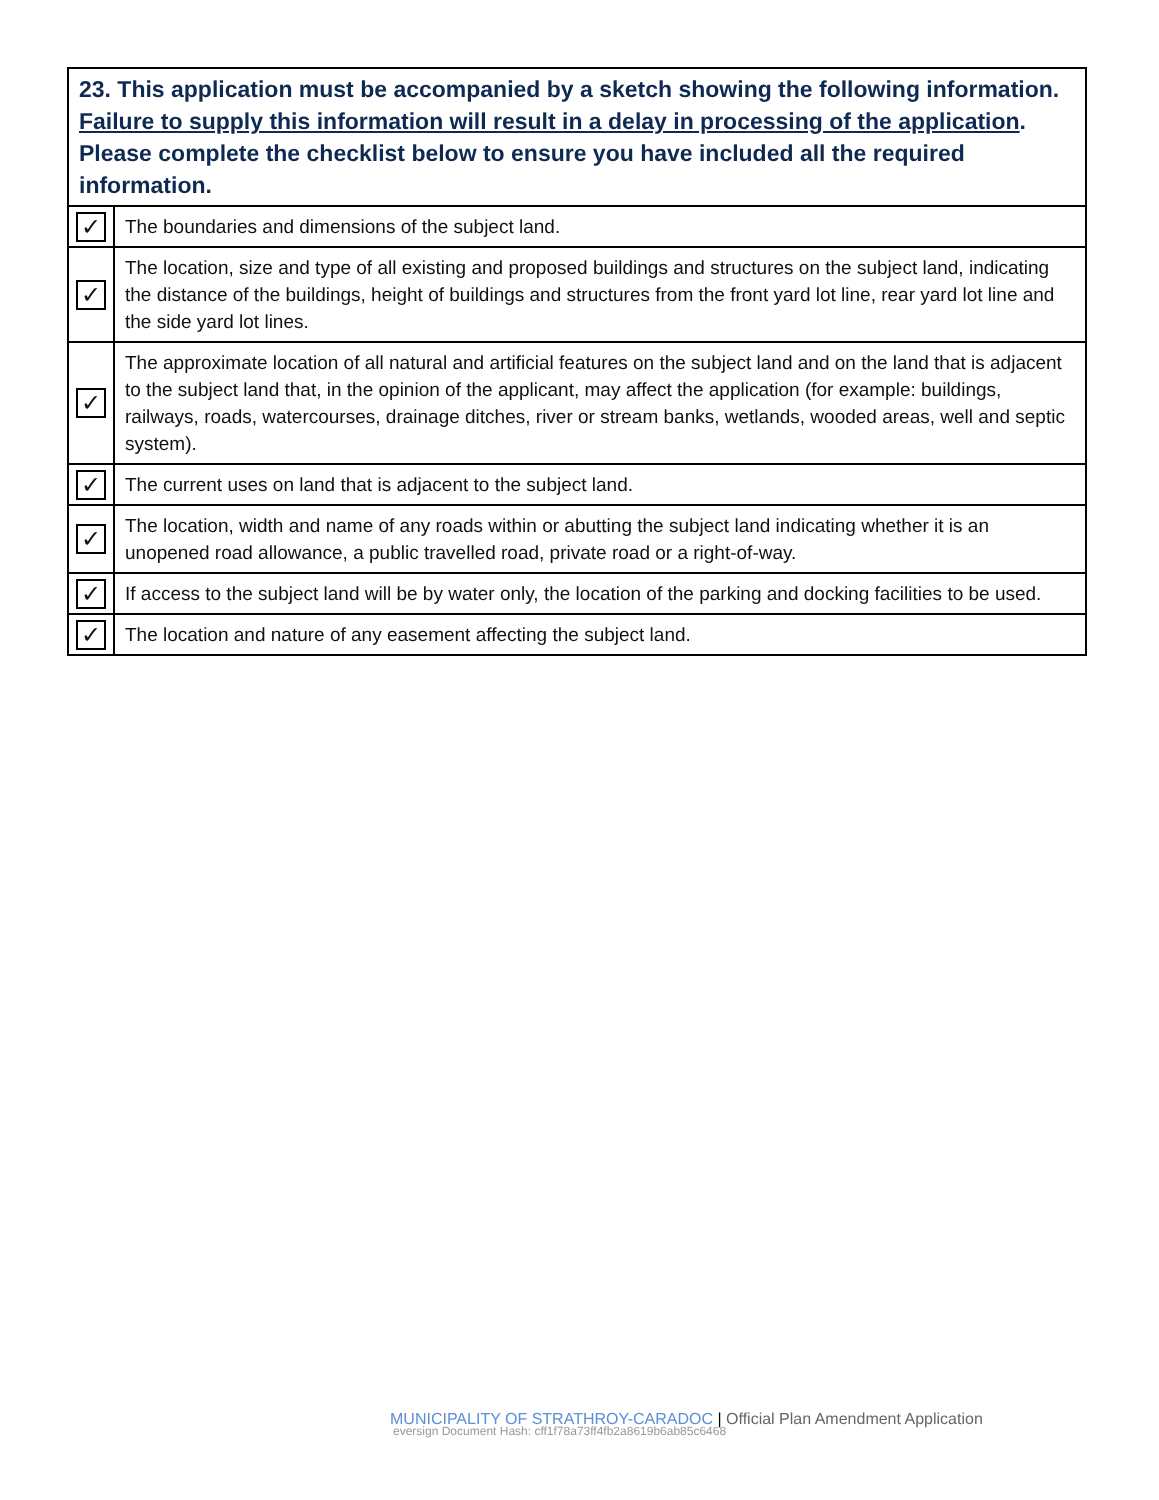| 23. This application must be accompanied by a sketch showing the following information. Failure to supply this information will result in a delay in processing of the application . Please complete the checklist below to ensure you have included all the required information. | |
| --- | --- |
| ✓ | The boundaries and dimensions of the subject land. |
| ✓ | The location, size and type of all existing and proposed buildings and structures on the subject land, indicating the distance of the buildings, height of buildings and structures from the front yard lot line, rear yard lot line and the side yard lot lines. |
| ✓ | The approximate location of all natural and artificial features on the subject land and on the land that is adjacent to the subject land that, in the opinion of the applicant, may affect the application (for example: buildings, railways, roads, watercourses, drainage ditches, river or stream banks, wetlands, wooded areas, well and septic system). |
| ✓ | The current uses on land that is adjacent to the subject land. |
| ✓ | The location, width and name of any roads within or abutting the subject land indicating whether it is an unopened road allowance, a public travelled road, private road or a right-of-way. |
| ✓ | If access to the subject land will be by water only, the location of the parking and docking facilities to be used. |
| ✓ | The location and nature of any easement affecting the subject land. |
MUNICIPALITY OF STRATHROY-CARADOC | Official Plan Amendment Application
eversign Document Hash: cff1f78a73ff4fb2a8619b6ab85c6468